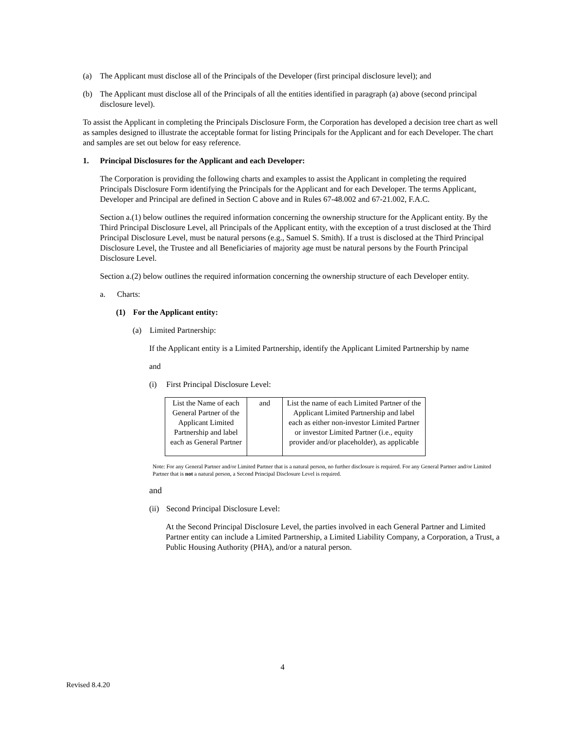(a) The Applicant must disclose all of the Principals of the Developer (first principal disclosure level); and
(b) The Applicant must disclose all of the Principals of all the entities identified in paragraph (a) above (second principal disclosure level).
To assist the Applicant in completing the Principals Disclosure Form, the Corporation has developed a decision tree chart as well as samples designed to illustrate the acceptable format for listing Principals for the Applicant and for each Developer. The chart and samples are set out below for easy reference.
1. Principal Disclosures for the Applicant and each Developer:
The Corporation is providing the following charts and examples to assist the Applicant in completing the required Principals Disclosure Form identifying the Principals for the Applicant and for each Developer. The terms Applicant, Developer and Principal are defined in Section C above and in Rules 67-48.002 and 67-21.002, F.A.C.
Section a.(1) below outlines the required information concerning the ownership structure for the Applicant entity. By the Third Principal Disclosure Level, all Principals of the Applicant entity, with the exception of a trust disclosed at the Third Principal Disclosure Level, must be natural persons (e.g., Samuel S. Smith). If a trust is disclosed at the Third Principal Disclosure Level, the Trustee and all Beneficiaries of majority age must be natural persons by the Fourth Principal Disclosure Level.
Section a.(2) below outlines the required information concerning the ownership structure of each Developer entity.
a. Charts:
(1) For the Applicant entity:
(a) Limited Partnership:
If the Applicant entity is a Limited Partnership, identify the Applicant Limited Partnership by name
and
(i) First Principal Disclosure Level:
| List the Name of each General Partner of the Applicant Limited Partnership and label each as General Partner | and | List the name of each Limited Partner of the Applicant Limited Partnership and label each as either non-investor Limited Partner or investor Limited Partner (i.e., equity provider and/or placeholder), as applicable |
Note: For any General Partner and/or Limited Partner that is a natural person, no further disclosure is required. For any General Partner and/or Limited Partner that is not a natural person, a Second Principal Disclosure Level is required.
and
(ii) Second Principal Disclosure Level:
At the Second Principal Disclosure Level, the parties involved in each General Partner and Limited Partner entity can include a Limited Partnership, a Limited Liability Company, a Corporation, a Trust, a Public Housing Authority (PHA), and/or a natural person.
4
Revised 8.4.20